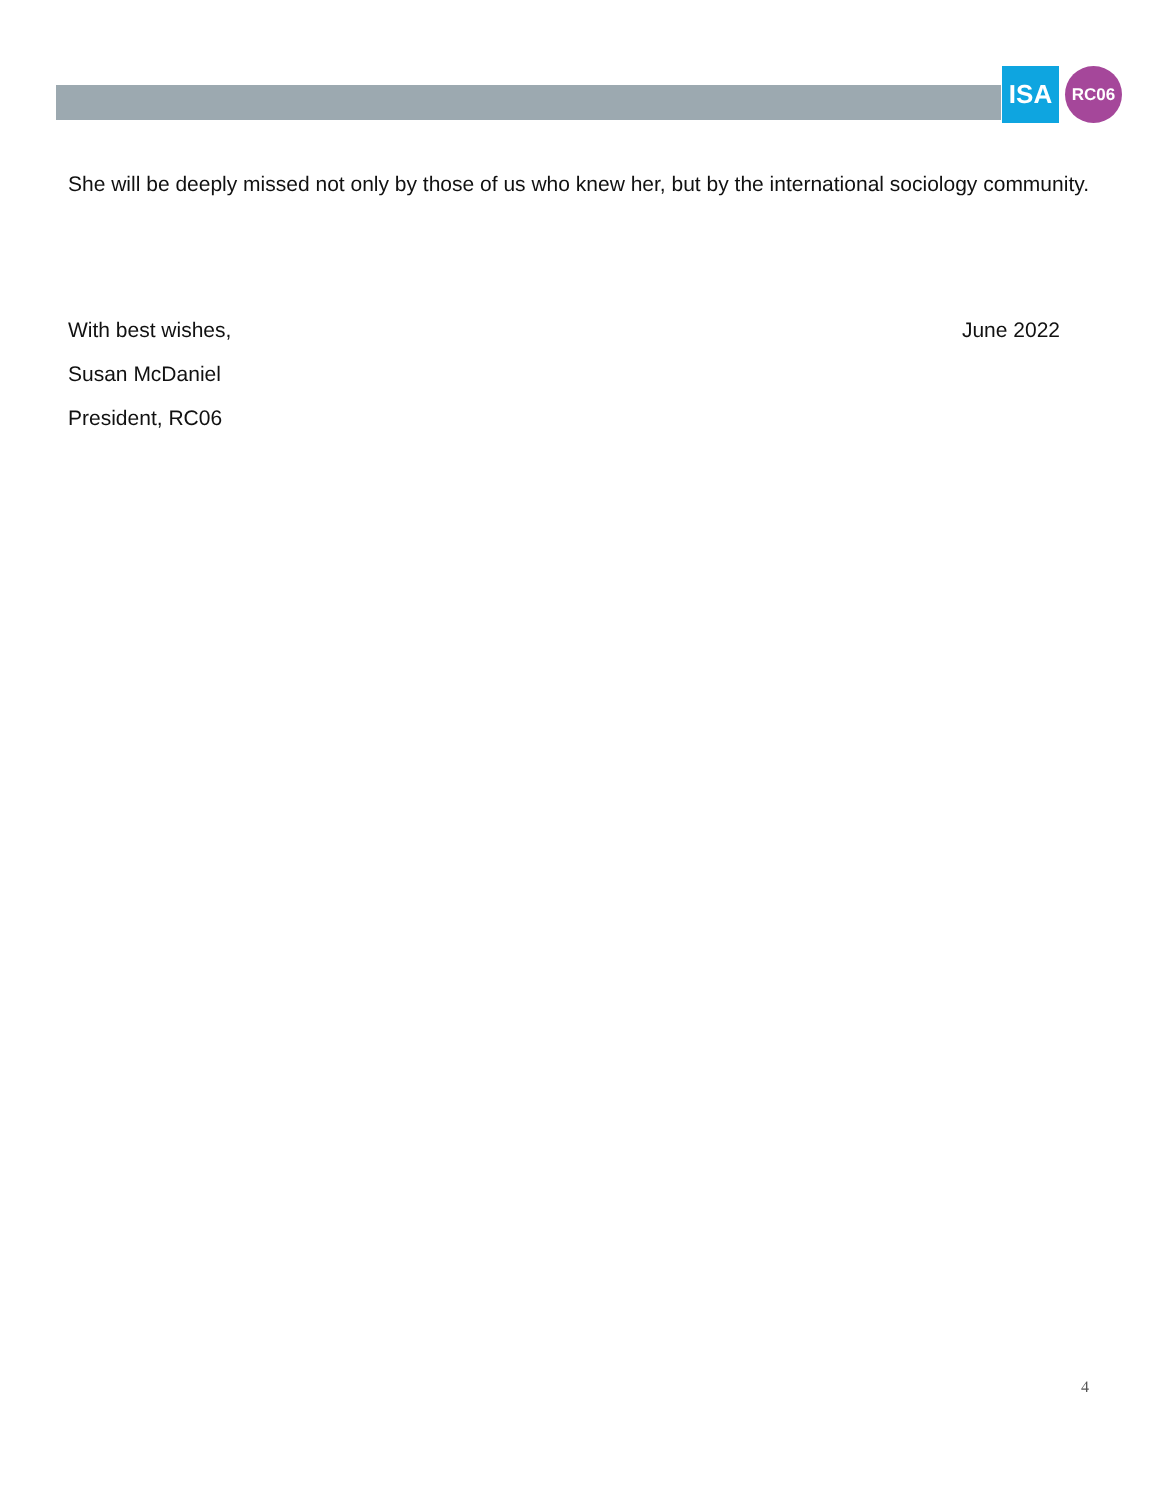ISA
RC06
She will be deeply missed not only by those of us who knew her, but by the international sociology community.
With best wishes, June 2022
Susan McDaniel
President, RC06
4